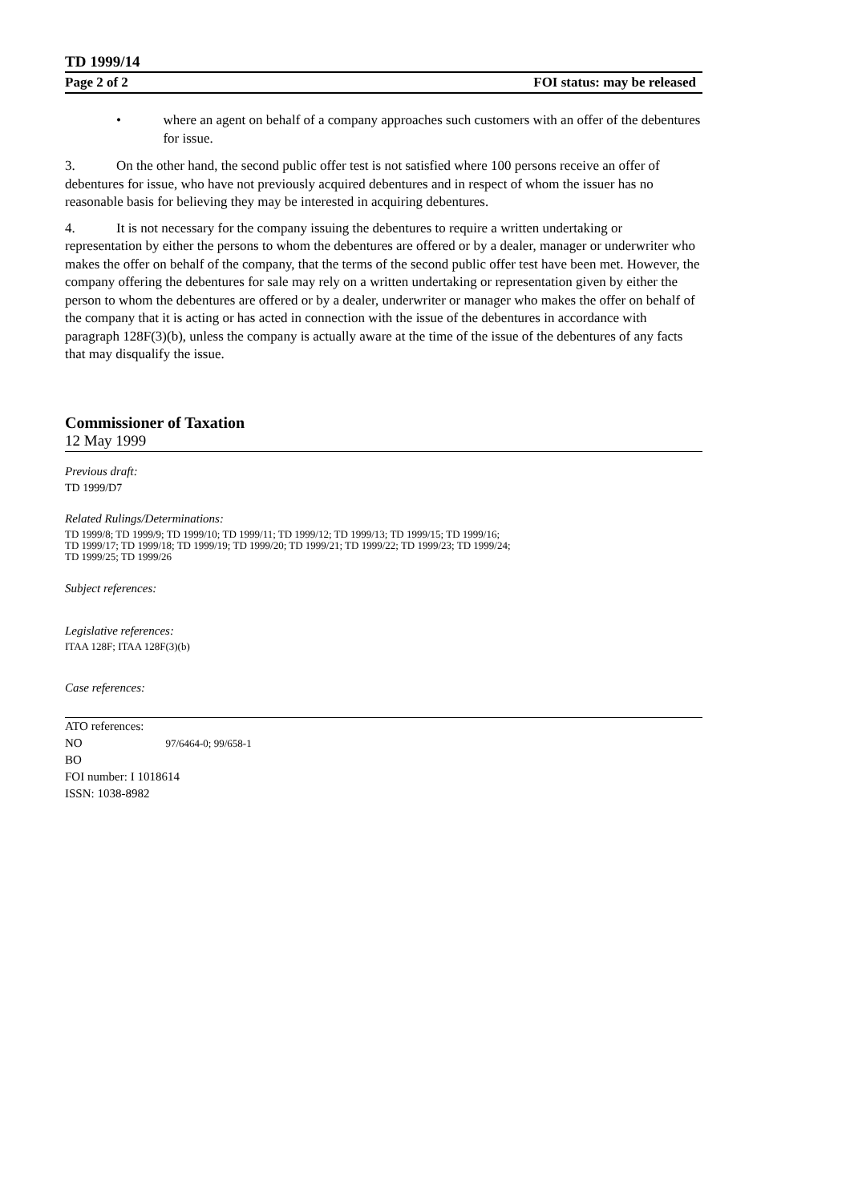TD 1999/14
Page 2 of 2 FOI status: may be released
• where an agent on behalf of a company approaches such customers with an offer of the debentures for issue.
3. On the other hand, the second public offer test is not satisfied where 100 persons receive an offer of debentures for issue, who have not previously acquired debentures and in respect of whom the issuer has no reasonable basis for believing they may be interested in acquiring debentures.
4. It is not necessary for the company issuing the debentures to require a written undertaking or representation by either the persons to whom the debentures are offered or by a dealer, manager or underwriter who makes the offer on behalf of the company, that the terms of the second public offer test have been met. However, the company offering the debentures for sale may rely on a written undertaking or representation given by either the person to whom the debentures are offered or by a dealer, underwriter or manager who makes the offer on behalf of the company that it is acting or has acted in connection with the issue of the debentures in accordance with paragraph 128F(3)(b), unless the company is actually aware at the time of the issue of the debentures of any facts that may disqualify the issue.
Commissioner of Taxation
12 May 1999
Previous draft:
TD 1999/D7
Related Rulings/Determinations:
TD 1999/8; TD 1999/9; TD 1999/10; TD 1999/11; TD 1999/12; TD 1999/13; TD 1999/15; TD 1999/16;
TD 1999/17; TD 1999/18; TD 1999/19; TD 1999/20; TD 1999/21; TD 1999/22; TD 1999/23; TD 1999/24;
TD 1999/25; TD 1999/26
Subject references:
Legislative references:
ITAA 128F; ITAA 128F(3)(b)
Case references:
ATO references:
NO 97/6464-0; 99/658-1
BO
FOI number: I 1018614
ISSN: 1038-8982